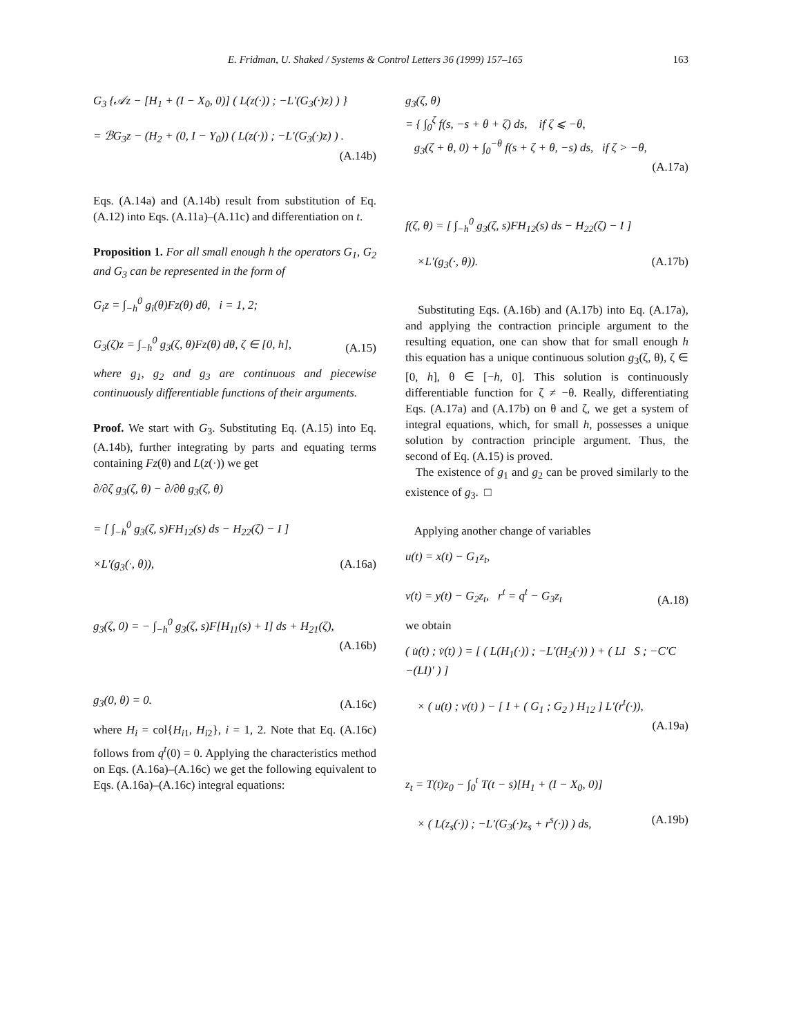E. Fridman, U. Shaked / Systems & Control Letters 36 (1999) 157–165 163
G<sub>3</sub> {𝒜z − [H<sub>1</sub> + (I − X<sub>0</sub>, 0)] ( L(z(·)) ; −L′(G<sub>3</sub>(·)z) ) }
= ℬG<sub>3</sub>z − (H<sub>2</sub> + (0, I − Y<sub>0</sub>)) ( L(z(·)) ; −L′(G<sub>3</sub>(·)z) ) .
(A.14b)
Eqs. (A.14a) and (A.14b) result from substitution of Eq. (A.12) into Eqs. (A.11a)–(A.11c) and differentiation on t.
Proposition 1. For all small enough h the operators G<sub>1</sub>, G<sub>2</sub> and G<sub>3</sub> can be represented in the form of
G<sub>i</sub>z = ∫<sub>−h</sub><sup>0</sup> g<sub>i</sub>(θ)Fz(θ) dθ, i = 1, 2;
G<sub>3</sub>(ζ)z = ∫<sub>−h</sub><sup>0</sup> g<sub>3</sub>(ζ, θ)Fz(θ) dθ, ζ ∈ [0, h], (A.15)
where g<sub>1</sub>, g<sub>2</sub> and g<sub>3</sub> are continuous and piecewise continuously differentiable functions of their arguments.
Proof. We start with G<sub>3</sub>. Substituting Eq. (A.15) into Eq. (A.14b), further integrating by parts and equating terms containing Fz(θ) and L(z(·)) we get
∂/∂ζ g<sub>3</sub>(ζ, θ) − ∂/∂θ g<sub>3</sub>(ζ, θ)
= [ ∫<sub>−h</sub><sup>0</sup> g<sub>3</sub>(ζ, s)FH<sub>12</sub>(s) ds − H<sub>22</sub>(ζ) − I ]
×L′(g<sub>3</sub>(·, θ)), (A.16a)
g<sub>3</sub>(ζ, 0) = − ∫<sub>−h</sub><sup>0</sup> g<sub>3</sub>(ζ, s)F[H<sub>11</sub>(s) + I] ds + H<sub>21</sub>(ζ),
(A.16b)
g<sub>3</sub>(0, θ) = 0. (A.16c)
where H<sub>i</sub> = col{H<sub>i1</sub>, H<sub>i2</sub>}, i = 1, 2. Note that Eq. (A.16c) follows from q<sup>t</sup>(0) = 0. Applying the characteristics method on Eqs. (A.16a)–(A.16c) we get the following equivalent to Eqs. (A.16a)–(A.16c) integral equations:
g<sub>3</sub>(ζ, θ)
= { ∫<sub>0</sub><sup>ζ</sup> f(s, −s + θ + ζ) ds, if ζ ⩽ −θ,
g<sub>3</sub>(ζ + θ, 0) + ∫<sub>0</sub><sup>−θ</sup> f(s + ζ + θ, −s) ds, if ζ > −θ,
(A.17a)
f(ζ, θ) = [ ∫<sub>−h</sub><sup>0</sup> g<sub>3</sub>(ζ, s)FH<sub>12</sub>(s) ds − H<sub>22</sub>(ζ) − I ]
×L′(g<sub>3</sub>(·, θ)). (A.17b)
Substituting Eqs. (A.16b) and (A.17b) into Eq. (A.17a), and applying the contraction principle argument to the resulting equation, one can show that for small enough h this equation has a unique continuous solution g<sub>3</sub>(ζ, θ), ζ ∈ [0, h], θ ∈ [−h, 0]. This solution is continuously differentiable function for ζ ≠ −θ. Really, differentiating Eqs. (A.17a) and (A.17b) on θ and ζ, we get a system of integral equations, which, for small h, possesses a unique solution by contraction principle argument. Thus, the second of Eq. (A.15) is proved.
The existence of g<sub>1</sub> and g<sub>2</sub> can be proved similarly to the existence of g<sub>3</sub>. □
Applying another change of variables
u(t) = x(t) − G<sub>1</sub>z<sub>t</sub>,
v(t) = y(t) − G<sub>2</sub>z<sub>t</sub>, r<sup>t</sup> = q<sup>t</sup> − G<sub>3</sub>z<sub>t</sub> (A.18)
we obtain
( u̇(t) ; v̇(t) ) = [ ( L(H<sub>1</sub>(·)) ; −L′(H<sub>2</sub>(·)) ) + ( LI S ; −C′C −(LI)′ ) ]
× ( u(t) ; v(t) ) − [ I + ( G<sub>1</sub> ; G<sub>2</sub> ) H<sub>12</sub> ] L′(r<sup>t</sup>(·)),
(A.19a)
z<sub>t</sub> = T(t)z<sub>0</sub> − ∫<sub>0</sub><sup>t</sup> T(t − s)[H<sub>1</sub> + (I − X<sub>0</sub>, 0)]
× ( L(z<sub>s</sub>(·)) ; −L′(G<sub>3</sub>(·)z<sub>s</sub> + r<sup>s</sup>(·)) ) ds, (A.19b)